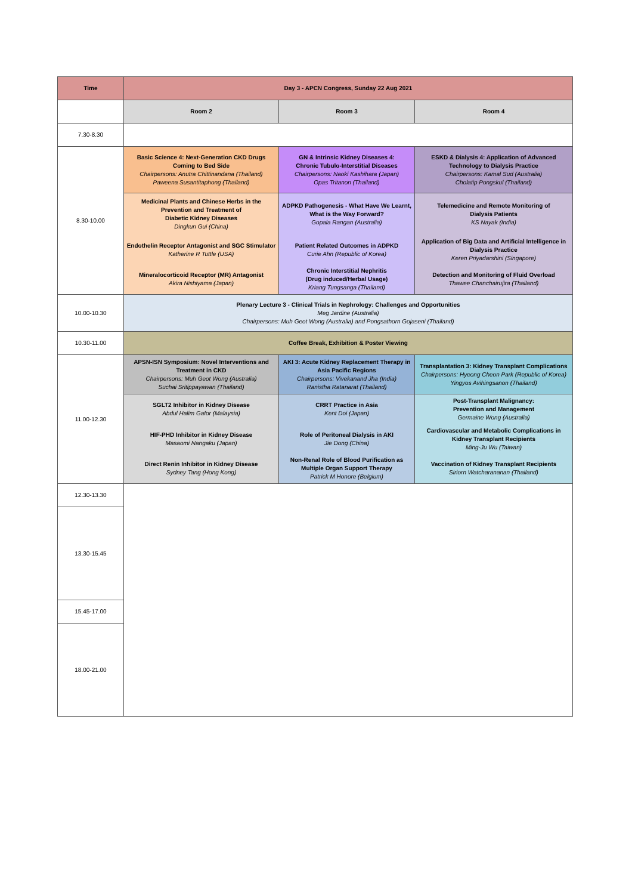| Time | Day 3 - APCN Congress, Sunday 22 Aug 2021 | | |
| --- | --- | --- | --- |
| | Room 2 | Room 3 | Room 4 |
| 7.30-8.30 | | | |
| 8.30-10.00 | Basic Science 4: Next-Generation CKD Drugs Coming to Bed Side Chairpersons: Anutra Chittinandana (Thailand) Paweena Susantitaphong (Thailand) | GN & Intrinsic Kidney Diseases 4: Chronic Tubulo-Interstitial Diseases Chairpersons: Naoki Kashihara (Japan) Opas Tritanon (Thailand) | ESKD & Dialysis 4: Application of Advanced Technology to Dialysis Practice Chairpersons: Kamal Sud (Australia) Cholatip Pongskul (Thailand) |
| | Medicinal Plants and Chinese Herbs in the Prevention and Treatment of Diabetic Kidney Diseases Dingkun Gui (China) | ADPKD Pathogenesis - What Have We Learnt, What is the Way Forward? Gopala Rangan (Australia) | Telemedicine and Remote Monitoring of Dialysis Patients KS Nayak (India) |
| | Endothelin Receptor Antagonist and SGC Stimulator Katherine R Tuttle (USA) | Patient Related Outcomes in ADPKD Curie Ahn (Republic of Korea) | Application of Big Data and Artificial Intelligence in Dialysis Practice Keren Priyadarshini (Singapore) |
| | Mineralocorticoid Receptor (MR) Antagonist Akira Nishiyama (Japan) | Chronic Interstitial Nephritis (Drug induced/Herbal Usage) Kriang Tungsanga (Thailand) | Detection and Monitoring of Fluid Overload Thawee Chanchairujira (Thailand) |
| 10.00-10.30 | Plenary Lecture 3 - Clinical Trials in Nephrology: Challenges and Opportunities Meg Jardine (Australia) Chairpersons: Muh Geot Wong (Australia) and Pongsathorn Gojaseni (Thailand) | | |
| 10.30-11.00 | Coffee Break, Exhibition & Poster Viewing | | |
| 11.00-12.30 | APSN-ISN Symposium: Novel Interventions and Treatment in CKD Chairpersons: Muh Geot Wong (Australia) Suchai Sritippayawan (Thailand) | AKI 3: Acute Kidney Replacement Therapy in Asia Pacific Regions Chairpersons: Vivekanand Jha (India) Ranistha Ratanarat (Thailand) | Transplantation 3: Kidney Transplant Complications Chairpersons: Hyeong Cheon Park (Republic of Korea) Yingyos Avihingsanon (Thailand) |
| | SGLT2 Inhibitor in Kidney Disease Abdul Halim Gafor (Malaysia) | CRRT Practice in Asia Kent Doi (Japan) | Post-Transplant Malignancy: Prevention and Management Germaine Wong (Australia) |
| | HIF-PHD Inhibitor in Kidney Disease Masaomi Nangaku (Japan) | Role of Peritoneal Dialysis in AKI Jie Dong (China) | Cardiovascular and Metabolic Complications in Kidney Transplant Recipients Ming-Ju Wu (Taiwan) |
| | Direct Renin Inhibitor in Kidney Disease Sydney Tang (Hong Kong) | Non-Renal Role of Blood Purification as Multiple Organ Support Therapy Patrick M Honore (Belgium) | Vaccination of Kidney Transplant Recipients Siriorn Watcharananan (Thailand) |
| 12.30-13.30 | | | |
| 13.30-15.45 | | | |
| 15.45-17.00 | | | |
| 18.00-21.00 | | | |